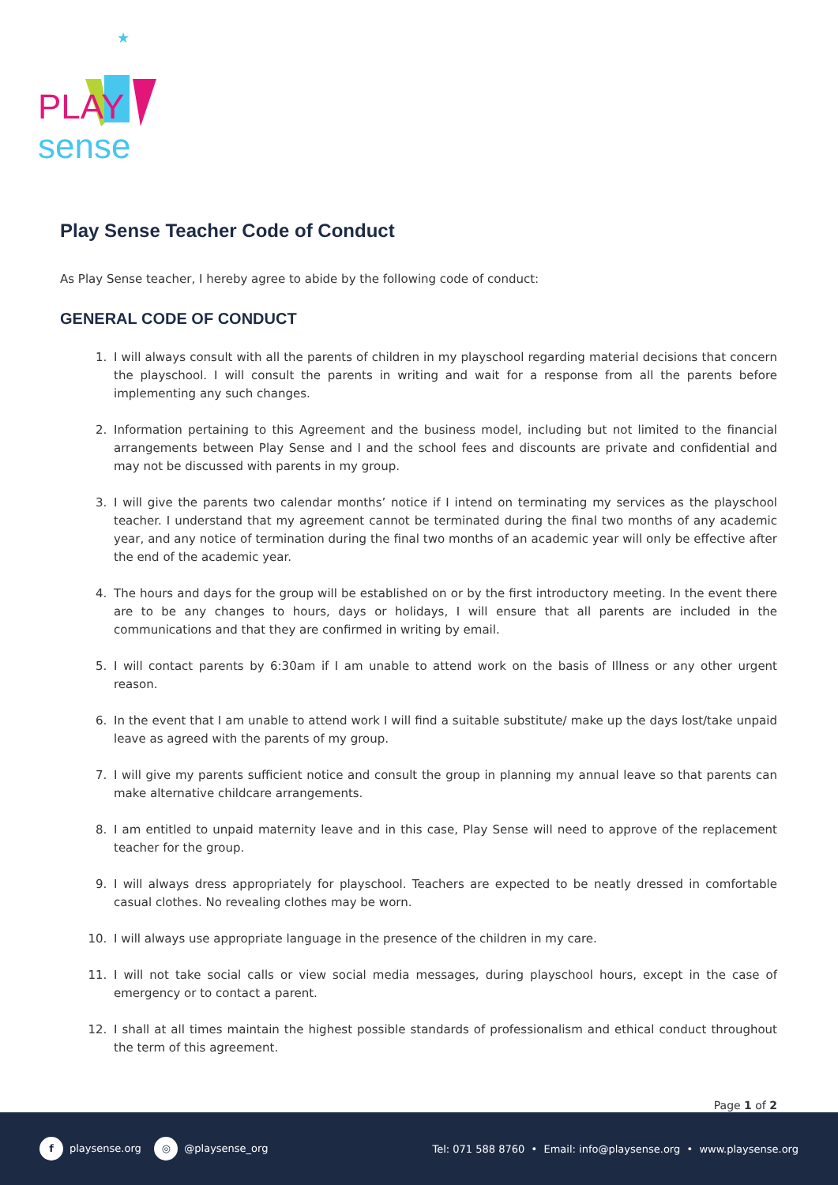★
PLAY sense
Play Sense Teacher Code of Conduct
As Play Sense teacher, I hereby agree to abide by the following code of conduct:
GENERAL CODE OF CONDUCT
1. I will always consult with all the parents of children in my playschool regarding material decisions that concern the playschool. I will consult the parents in writing and wait for a response from all the parents before implementing any such changes.
2. Information pertaining to this Agreement and the business model, including but not limited to the financial arrangements between Play Sense and I and the school fees and discounts are private and confidential and may not be discussed with parents in my group.
3. I will give the parents two calendar months’ notice if I intend on terminating my services as the playschool teacher. I understand that my agreement cannot be terminated during the final two months of any academic year, and any notice of termination during the final two months of an academic year will only be effective after the end of the academic year.
4. The hours and days for the group will be established on or by the first introductory meeting. In the event there are to be any changes to hours, days or holidays, I will ensure that all parents are included in the communications and that they are confirmed in writing by email.
5. I will contact parents by 6:30am if I am unable to attend work on the basis of Illness or any other urgent reason.
6. In the event that I am unable to attend work I will find a suitable substitute/ make up the days lost/take unpaid leave as agreed with the parents of my group.
7. I will give my parents sufficient notice and consult the group in planning my annual leave so that parents can make alternative childcare arrangements.
8. I am entitled to unpaid maternity leave and in this case, Play Sense will need to approve of the replacement teacher for the group.
9. I will always dress appropriately for playschool. Teachers are expected to be neatly dressed in comfortable casual clothes. No revealing clothes may be worn.
10. I will always use appropriate language in the presence of the children in my care.
11. I will not take social calls or view social media messages, during playschool hours, except in the case of emergency or to contact a parent.
12. I shall at all times maintain the highest possible standards of professionalism and ethical conduct throughout the term of this agreement.
Page 1 of 2
f playsense.org ◎ @playsense_org
Tel: 071 588 8760 • Email: info@playsense.org • www.playsense.org